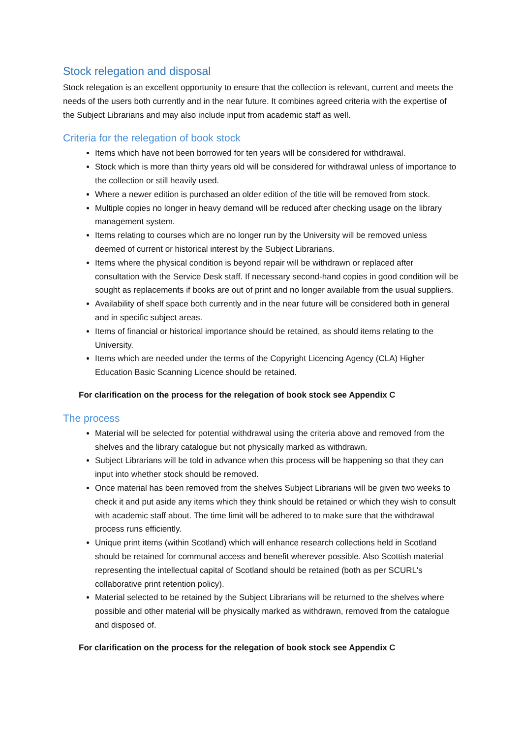Stock relegation and disposal
Stock relegation is an excellent opportunity to ensure that the collection is relevant, current and meets the needs of the users both currently and in the near future. It combines agreed criteria with the expertise of the Subject Librarians and may also include input from academic staff as well.
Criteria for the relegation of book stock
Items which have not been borrowed for ten years will be considered for withdrawal.
Stock which is more than thirty years old will be considered for withdrawal unless of importance to the collection or still heavily used.
Where a newer edition is purchased an older edition of the title will be removed from stock.
Multiple copies no longer in heavy demand will be reduced after checking usage on the library management system.
Items relating to courses which are no longer run by the University will be removed unless deemed of current or historical interest by the Subject Librarians.
Items where the physical condition is beyond repair will be withdrawn or replaced after consultation with the Service Desk staff. If necessary second-hand copies in good condition will be sought as replacements if books are out of print and no longer available from the usual suppliers.
Availability of shelf space both currently and in the near future will be considered both in general and in specific subject areas.
Items of financial or historical importance should be retained, as should items relating to the University.
Items which are needed under the terms of the Copyright Licencing Agency (CLA) Higher Education Basic Scanning Licence should be retained.
For clarification on the process for the relegation of book stock see Appendix C
The process
Material will be selected for potential withdrawal using the criteria above and removed from the shelves and the library catalogue but not physically marked as withdrawn.
Subject Librarians will be told in advance when this process will be happening so that they can input into whether stock should be removed.
Once material has been removed from the shelves Subject Librarians will be given two weeks to check it and put aside any items which they think should be retained or which they wish to consult with academic staff about. The time limit will be adhered to to make sure that the withdrawal process runs efficiently.
Unique print items (within Scotland) which will enhance research collections held in Scotland should be retained for communal access and benefit wherever possible. Also Scottish material representing the intellectual capital of Scotland should be retained (both as per SCURL's collaborative print retention policy).
Material selected to be retained by the Subject Librarians will be returned to the shelves where possible and other material will be physically marked as withdrawn, removed from the catalogue and disposed of.
For clarification on the process for the relegation of book stock see Appendix C